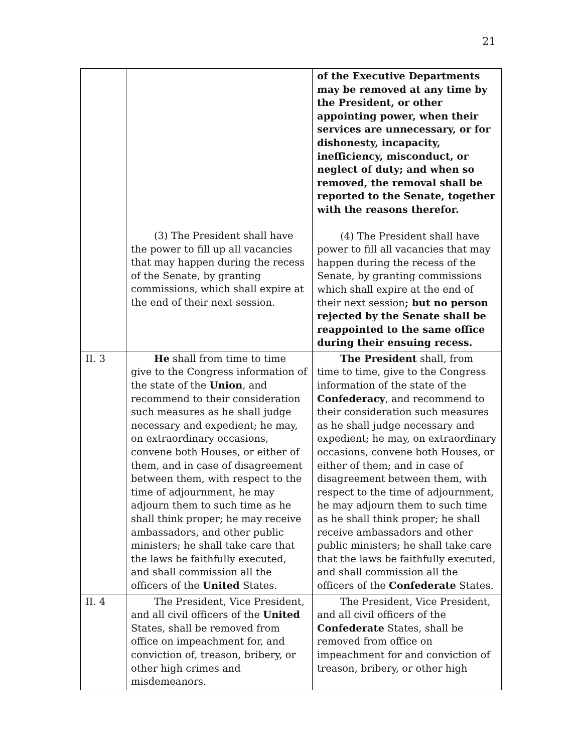21
| | (3) The President shall have the power to fill up all vacancies that may happen during the recess of the Senate, by granting commissions, which shall expire at the end of their next session. | of the Executive Departments may be removed at any time by the President, or other appointing power, when their services are unnecessary, or for dishonesty, incapacity, inefficiency, misconduct, or neglect of duty; and when so removed, the removal shall be reported to the Senate, together with the reasons therefor. (4) The President shall have power to fill all vacancies that may happen during the recess of the Senate, by granting commissions which shall expire at the end of their next session ; but no person rejected by the Senate shall be reappointed to the same office during their ensuing recess. |
| II. 3 | He shall from time to time give to the Congress information of the state of the Union , and recommend to their consideration such measures as he shall judge necessary and expedient; he may, on extraordinary occasions, convene both Houses, or either of them, and in case of disagreement between them, with respect to the time of adjournment, he may adjourn them to such time as he shall think proper; he may receive ambassadors, and other public ministers; he shall take care that the laws be faithfully executed, and shall commission all the officers of the United States. | The President shall, from time to time, give to the Congress information of the state of the Confederacy , and recommend to their consideration such measures as he shall judge necessary and expedient; he may, on extraordinary occasions, convene both Houses, or either of them; and in case of disagreement between them, with respect to the time of adjournment, he may adjourn them to such time as he shall think proper; he shall receive ambassadors and other public ministers; he shall take care that the laws be faithfully executed, and shall commission all the officers of the Confederate States. |
| II. 4 | The President, Vice President, and all civil officers of the United States, shall be removed from office on impeachment for, and conviction of, treason, bribery, or other high crimes and misdemeanors. | The President, Vice President, and all civil officers of the Confederate States, shall be removed from office on impeachment for and conviction of treason, bribery, or other high |